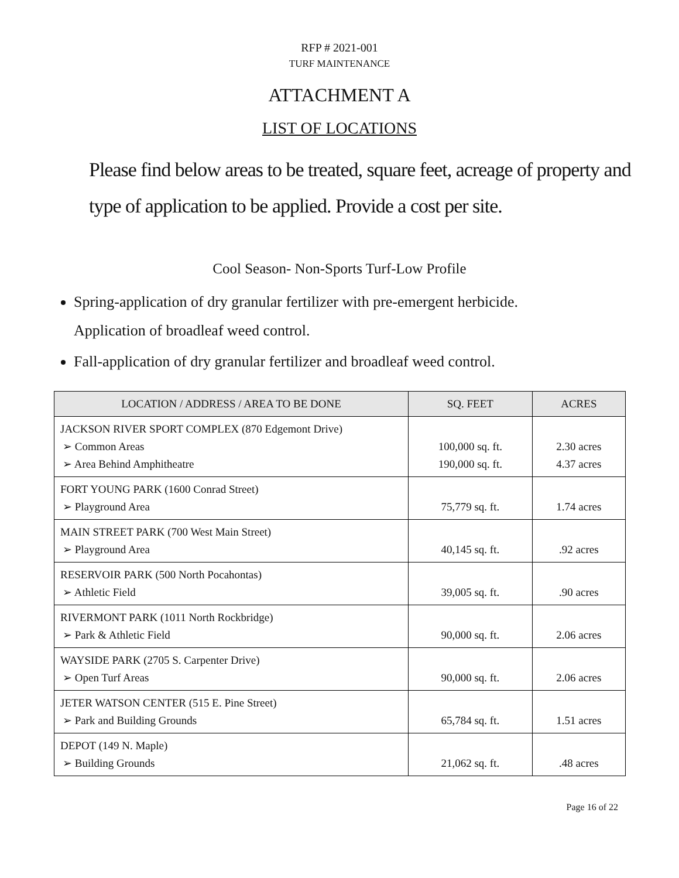RFP # 2021-001
TURF MAINTENANCE
ATTACHMENT A
LIST OF LOCATIONS
Please find below areas to be treated, square feet, acreage of property and type of application to be applied. Provide a cost per site.
Cool Season- Non-Sports Turf-Low Profile
Spring-application of dry granular fertilizer with pre-emergent herbicide.
Application of broadleaf weed control.
Fall-application of dry granular fertilizer and broadleaf weed control.
| LOCATION / ADDRESS / AREA TO BE DONE | SQ. FEET | ACRES |
| --- | --- | --- |
| JACKSON RIVER SPORT COMPLEX (870 Edgemont Drive) ➢ Common Areas ➢ Area Behind Amphitheatre | 100,000 sq. ft. 190,000 sq. ft. | 2.30 acres 4.37 acres |
| FORT YOUNG PARK (1600 Conrad Street) ➢ Playground Area | 75,779 sq. ft. | 1.74 acres |
| MAIN STREET PARK (700 West Main Street) ➢ Playground Area | 40,145 sq. ft. | .92 acres |
| RESERVOIR PARK (500 North Pocahontas) ➢ Athletic Field | 39,005 sq. ft. | .90 acres |
| RIVERMONT PARK (1011 North Rockbridge) ➢ Park & Athletic Field | 90,000 sq. ft. | 2.06 acres |
| WAYSIDE PARK (2705 S. Carpenter Drive) ➢ Open Turf Areas | 90,000 sq. ft. | 2.06 acres |
| JETER WATSON CENTER (515 E. Pine Street) ➢ Park and Building Grounds | 65,784 sq. ft. | 1.51 acres |
| DEPOT (149 N. Maple) ➢ Building Grounds | 21,062 sq. ft. | .48 acres |
Page 16 of 22